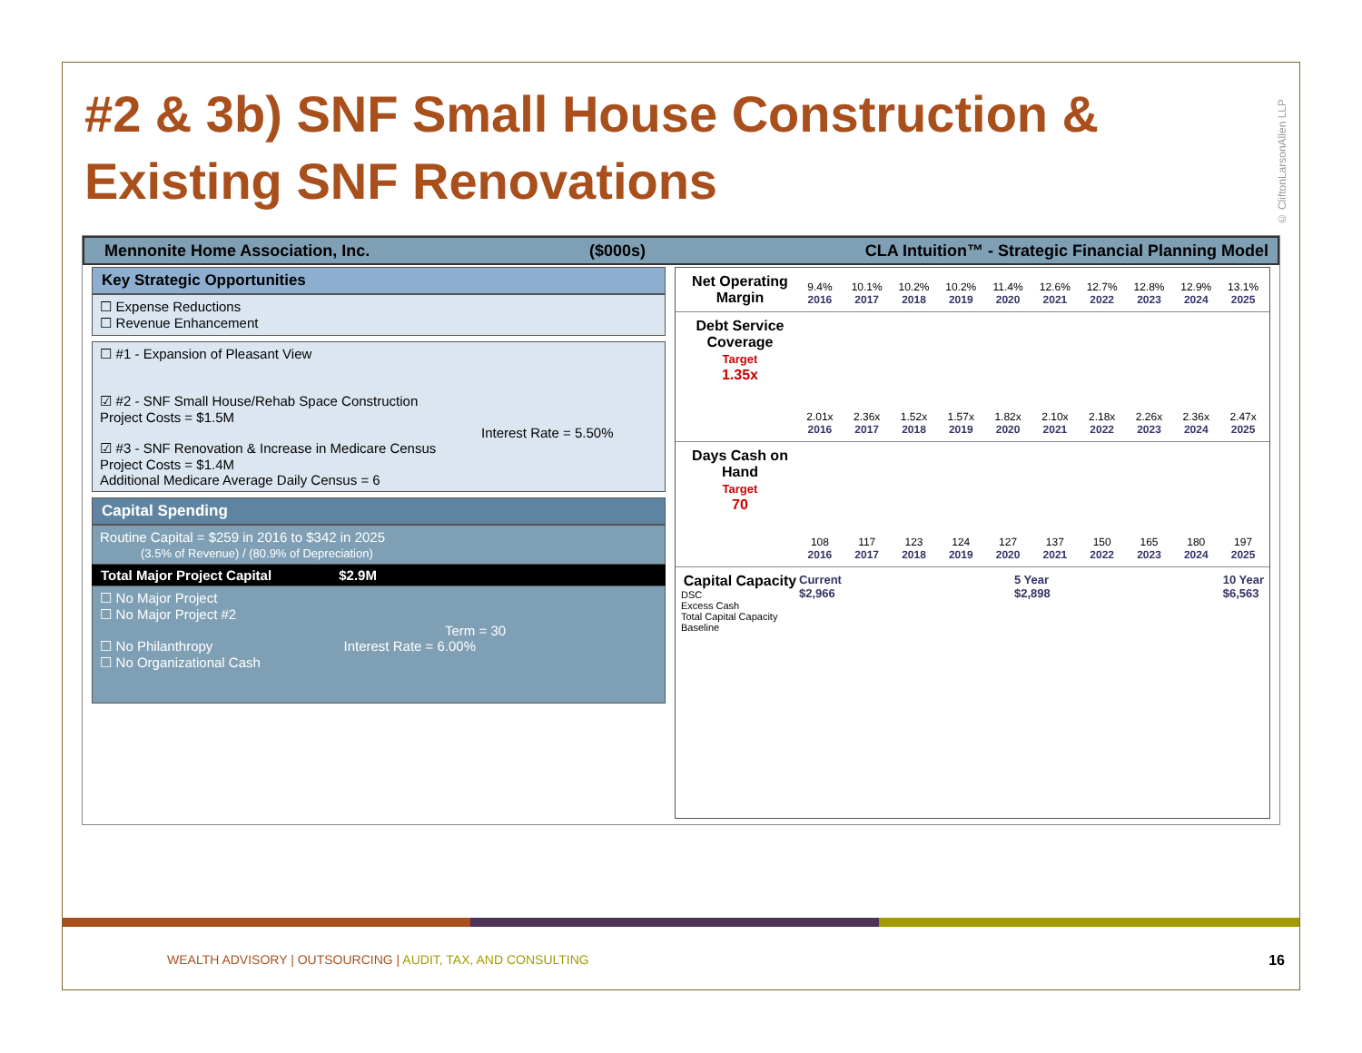#2 & 3b) SNF Small House Construction & Existing SNF Renovations
© CliftonLarsonAllen LLP
Mennonite Home Association, Inc. ($000s) CLA Intuition™ - Strategic Financial Planning Model
Key Strategic Opportunities
☐ Expense Reductions
☐ Revenue Enhancement
☐ #1 - Expansion of Pleasant View
☑ #2 - SNF Small House/Rehab Space Construction
Project Costs = $1.5M
Interest Rate = 5.50%
☑ #3 - SNF Renovation & Increase in Medicare Census
Project Costs = $1.4M
Additional Medicare Average Daily Census = 6
Capital Spending
Routine Capital = $259 in 2016 to $342 in 2025
(3.5% of Revenue) / (80.9% of Depreciation)
Total Major Project Capital $2.9M
☐ No Major Project
☐ No Major Project #2
Term = 30
☐ No Philanthropy Interest Rate = 6.00%
☐ No Organizational Cash
Net Operating Margin
9.4%
2016
10.1%
2017
10.2%
2018
10.2%
2019
11.4%
2020
12.6%
2021
12.7%
2022
12.8%
2023
12.9%
2024
13.1%
2025
Debt Service Coverage
Target
1.35x
2.01x
2016
2.36x
2017
1.52x
2018
1.57x
2019
1.82x
2020
2.10x
2021
2.18x
2022
2.26x
2023
2.36x
2024
2.47x
2025
Days Cash on Hand
Target
70
108
2016
117
2017
123
2018
124
2019
127
2020
137
2021
150
2022
165
2023
180
2024
197
2025
Capital Capacity
DSC
Excess Cash
Total Capital Capacity
Baseline
Current
$2,966 5 Year
$2,898 10 Year
$6,563
WEALTH ADVISORY | OUTSOURCING | AUDIT, TAX, AND CONSULTING
16